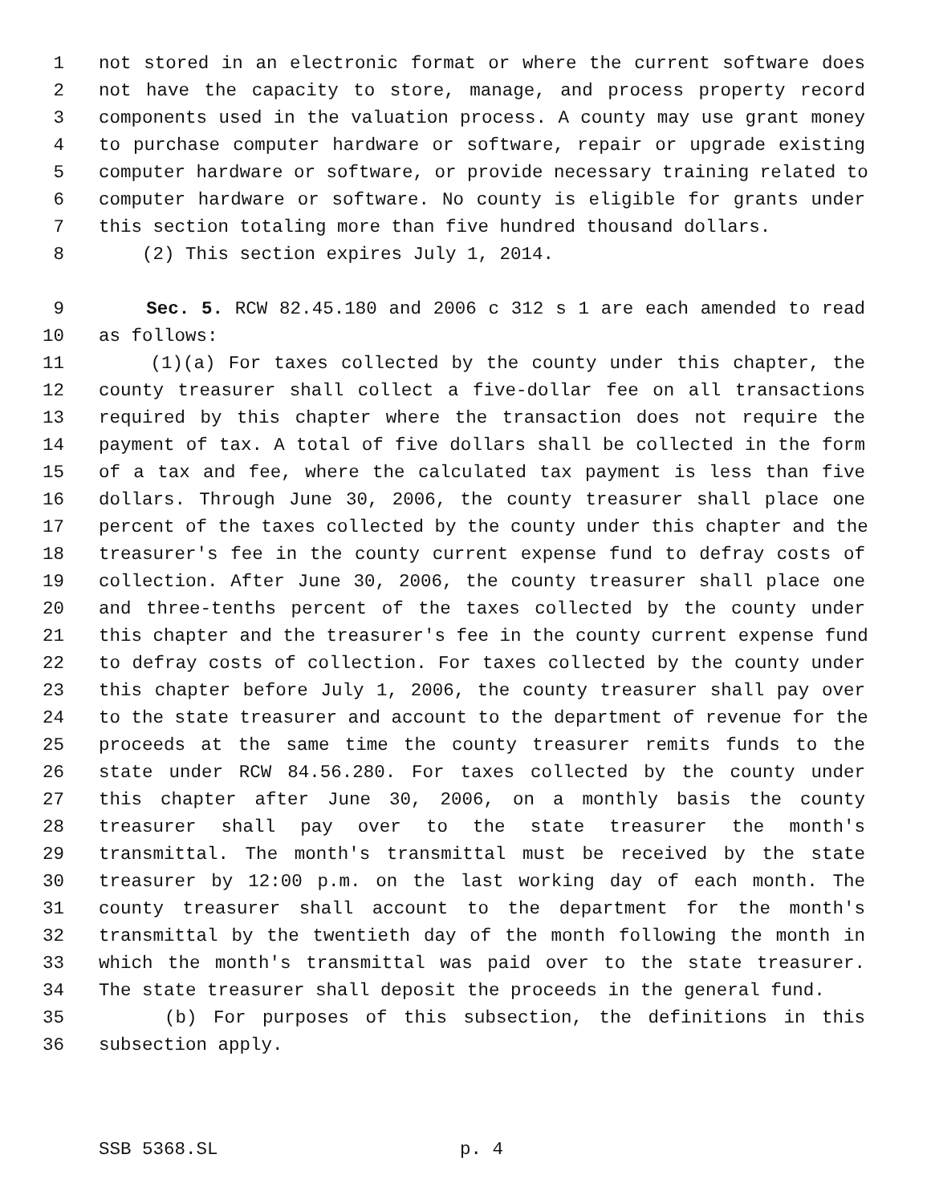1 not stored in an electronic format or where the current software does
2 not have the capacity to store, manage, and process property record
3 components used in the valuation process. A county may use grant money
4 to purchase computer hardware or software, repair or upgrade existing
5 computer hardware or software, or provide necessary training related to
6 computer hardware or software. No county is eligible for grants under
7 this section totaling more than five hundred thousand dollars.
8 (2) This section expires July 1, 2014.
9 Sec. 5. RCW 82.45.180 and 2006 c 312 s 1 are each amended to read
10 as follows:
11 (1)(a) For taxes collected by the county under this chapter, the
12 county treasurer shall collect a five-dollar fee on all transactions
13 required by this chapter where the transaction does not require the
14 payment of tax. A total of five dollars shall be collected in the form
15 of a tax and fee, where the calculated tax payment is less than five
16 dollars. Through June 30, 2006, the county treasurer shall place one
17 percent of the taxes collected by the county under this chapter and the
18 treasurer's fee in the county current expense fund to defray costs of
19 collection. After June 30, 2006, the county treasurer shall place one
20 and three-tenths percent of the taxes collected by the county under
21 this chapter and the treasurer's fee in the county current expense fund
22 to defray costs of collection. For taxes collected by the county under
23 this chapter before July 1, 2006, the county treasurer shall pay over
24 to the state treasurer and account to the department of revenue for the
25 proceeds at the same time the county treasurer remits funds to the
26 state under RCW 84.56.280. For taxes collected by the county under
27 this chapter after June 30, 2006, on a monthly basis the county
28 treasurer shall pay over to the state treasurer the month's
29 transmittal. The month's transmittal must be received by the state
30 treasurer by 12:00 p.m. on the last working day of each month. The
31 county treasurer shall account to the department for the month's
32 transmittal by the twentieth day of the month following the month in
33 which the month's transmittal was paid over to the state treasurer.
34 The state treasurer shall deposit the proceeds in the general fund.
35 (b) For purposes of this subsection, the definitions in this
36 subsection apply.
SSB 5368.SL p. 4